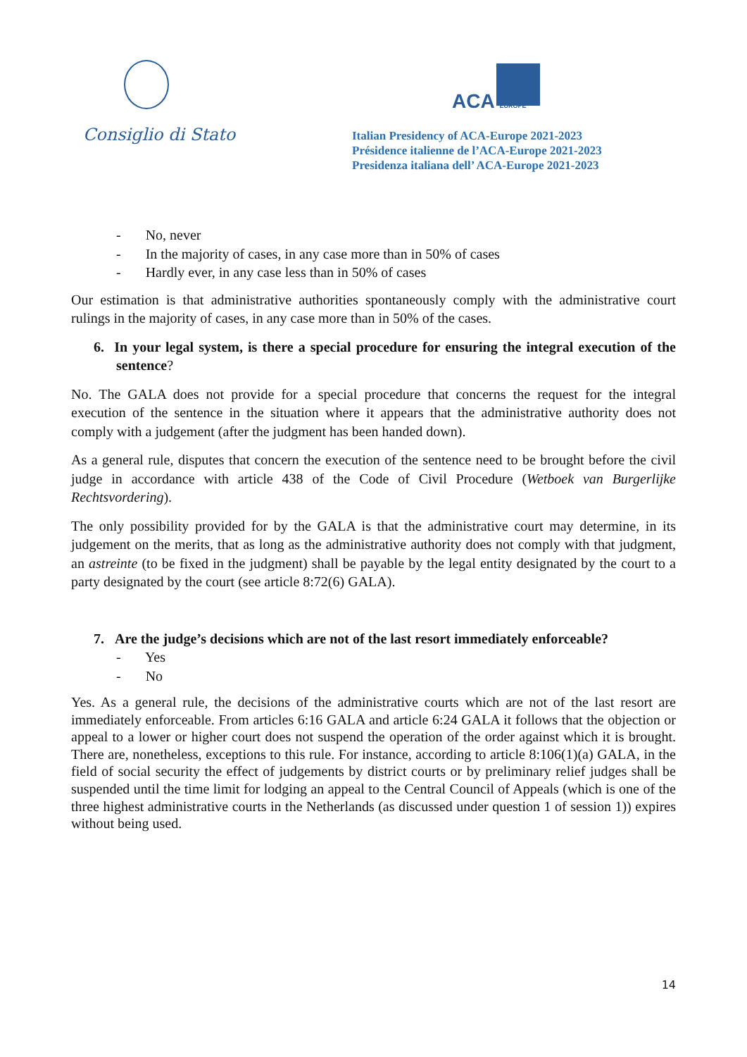Consiglio di Stato
ACA EUROPE
Italian Presidency of ACA-Europe 2021-2023
Présidence italienne de l’ACA-Europe 2021-2023
Presidenza italiana dell’ ACA-Europe 2021-2023
- No, never
- In the majority of cases, in any case more than in 50% of cases
- Hardly ever, in any case less than in 50% of cases
Our estimation is that administrative authorities spontaneously comply with the administrative court rulings in the majority of cases, in any case more than in 50% of the cases.
6. In your legal system, is there a special procedure for ensuring the integral execution of the sentence?
No. The GALA does not provide for a special procedure that concerns the request for the integral execution of the sentence in the situation where it appears that the administrative authority does not comply with a judgement (after the judgment has been handed down).
As a general rule, disputes that concern the execution of the sentence need to be brought before the civil judge in accordance with article 438 of the Code of Civil Procedure (Wetboek van Burgerlijke Rechtsvordering).
The only possibility provided for by the GALA is that the administrative court may determine, in its judgement on the merits, that as long as the administrative authority does not comply with that judgment, an astreinte (to be fixed in the judgment) shall be payable by the legal entity designated by the court to a party designated by the court (see article 8:72(6) GALA).
7. Are the judge’s decisions which are not of the last resort immediately enforceable?
- Yes
- No
Yes. As a general rule, the decisions of the administrative courts which are not of the last resort are immediately enforceable. From articles 6:16 GALA and article 6:24 GALA it follows that the objection or appeal to a lower or higher court does not suspend the operation of the order against which it is brought. There are, nonetheless, exceptions to this rule. For instance, according to article 8:106(1)(a) GALA, in the field of social security the effect of judgements by district courts or by preliminary relief judges shall be suspended until the time limit for lodging an appeal to the Central Council of Appeals (which is one of the three highest administrative courts in the Netherlands (as discussed under question 1 of session 1)) expires without being used.
14